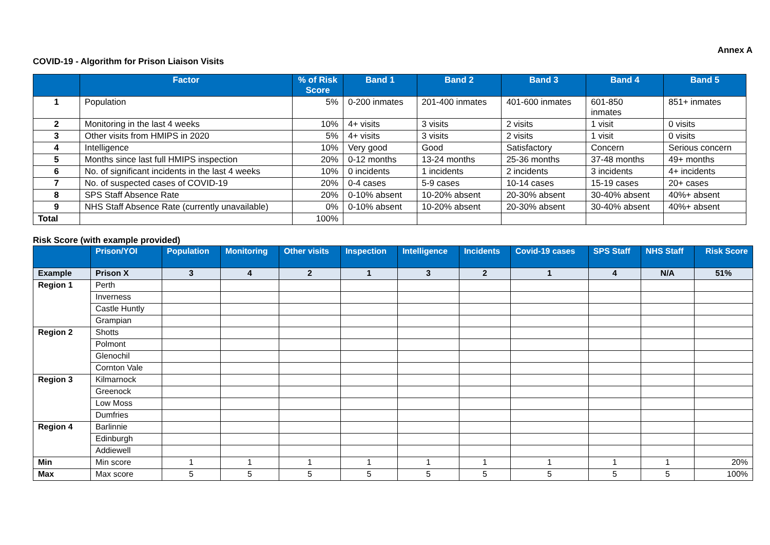Annex A
COVID-19 - Algorithm for Prison Liaison Visits
| | Factor | % of Risk Score | Band 1 | Band 2 | Band 3 | Band 4 | Band 5 |
| --- | --- | --- | --- | --- | --- | --- | --- |
| 1 | Population | 5% | 0-200 inmates | 201-400 inmates | 401-600 inmates | 601-850 inmates | 851+ inmates |
| 2 | Monitoring in the last 4 weeks | 10% | 4+ visits | 3 visits | 2 visits | 1 visit | 0 visits |
| 3 | Other visits from HMIPS in 2020 | 5% | 4+ visits | 3 visits | 2 visits | 1 visit | 0 visits |
| 4 | Intelligence | 10% | Very good | Good | Satisfactory | Concern | Serious concern |
| 5 | Months since last full HMIPS inspection | 20% | 0-12 months | 13-24 months | 25-36 months | 37-48 months | 49+ months |
| 6 | No. of significant incidents in the last 4 weeks | 10% | 0 incidents | 1 incidents | 2 incidents | 3 incidents | 4+ incidents |
| 7 | No. of suspected cases of COVID-19 | 20% | 0-4 cases | 5-9 cases | 10-14 cases | 15-19 cases | 20+ cases |
| 8 | SPS Staff Absence Rate | 20% | 0-10% absent | 10-20% absent | 20-30% absent | 30-40% absent | 40%+ absent |
| 9 | NHS Staff Absence Rate (currently unavailable) | 0% | 0-10% absent | 10-20% absent | 20-30% absent | 30-40% absent | 40%+ absent |
| Total | | 100% | | | | | |
Risk Score (with example provided)
| | Prison/YOI | Population | Monitoring | Other visits | Inspection | Intelligence | Incidents | Covid-19 cases | SPS Staff | NHS Staff | Risk Score |
| --- | --- | --- | --- | --- | --- | --- | --- | --- | --- | --- | --- |
| Example | Prison X | 3 | 4 | 2 | 1 | 3 | 2 | 1 | 4 | N/A | 51% |
| Region 1 | Perth | | | | | | | | | | |
| | Inverness | | | | | | | | | | |
| | Castle Huntly | | | | | | | | | | |
| | Grampian | | | | | | | | | | |
| Region 2 | Shotts | | | | | | | | | | |
| | Polmont | | | | | | | | | | |
| | Glenochil | | | | | | | | | | |
| | Cornton Vale | | | | | | | | | | |
| Region 3 | Kilmarnock | | | | | | | | | | |
| | Greenock | | | | | | | | | | |
| | Low Moss | | | | | | | | | | |
| | Dumfries | | | | | | | | | | |
| Region 4 | Barlinnie | | | | | | | | | | |
| | Edinburgh | | | | | | | | | | |
| | Addiewell | | | | | | | | | | |
| Min | Min score | 1 | 1 | 1 | 1 | 1 | 1 | 1 | 1 | 1 | 20% |
| Max | Max score | 5 | 5 | 5 | 5 | 5 | 5 | 5 | 5 | 5 | 100% |